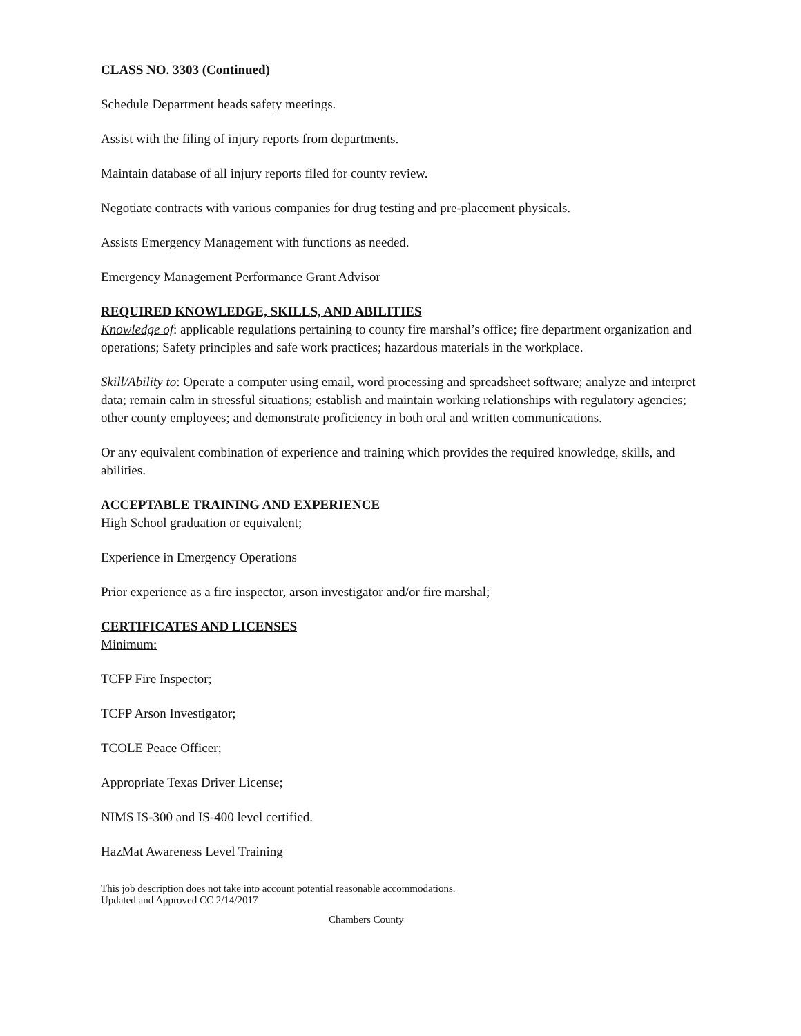CLASS NO. 3303 (Continued)
Schedule Department heads safety meetings.
Assist with the filing of injury reports from departments.
Maintain database of all injury reports filed for county review.
Negotiate contracts with various companies for drug testing and pre-placement physicals.
Assists Emergency Management with functions as needed.
Emergency Management Performance Grant Advisor
REQUIRED KNOWLEDGE, SKILLS, AND ABILITIES
Knowledge of: applicable regulations pertaining to county fire marshal’s office; fire department organization and operations; Safety principles and safe work practices; hazardous materials in the workplace.
Skill/Ability to: Operate a computer using email, word processing and spreadsheet software; analyze and interpret data; remain calm in stressful situations; establish and maintain working relationships with regulatory agencies; other county employees; and demonstrate proficiency in both oral and written communications.
Or any equivalent combination of experience and training which provides the required knowledge, skills, and abilities.
ACCEPTABLE TRAINING AND EXPERIENCE
High School graduation or equivalent;
Experience in Emergency Operations
Prior experience as a fire inspector, arson investigator and/or fire marshal;
CERTIFICATES AND LICENSES
Minimum:
TCFP Fire Inspector;
TCFP Arson Investigator;
TCOLE Peace Officer;
Appropriate Texas Driver License;
NIMS IS-300 and IS-400 level certified.
HazMat Awareness Level Training
This job description does not take into account potential reasonable accommodations.
Updated and Approved CC 2/14/2017
Chambers County